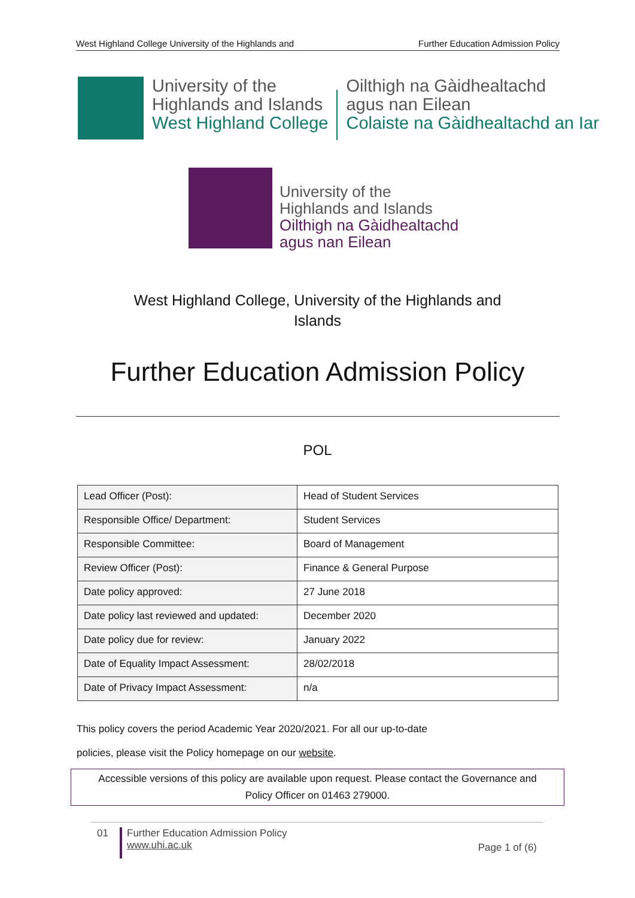West Highland College University of the Highlands and Further Education Admission Policy
University of the
Highlands and Islands
West Highland College
Oilthigh na Gàidhealtachd
agus nan Eilean
Colaiste na Gàidhealtachd an Iar
University of the
Highlands and Islands
Oilthigh na Gàidhealtachd
agus nan Eilean
West Highland College, University of the Highlands and
Islands
Further Education Admission Policy
POL
| Lead Officer (Post): | Head of Student Services |
| Responsible Office/ Department: | Student Services |
| Responsible Committee: | Board of Management |
| Review Officer (Post): | Finance & General Purpose |
| Date policy approved: | 27 June 2018 |
| Date policy last reviewed and updated: | December 2020 |
| Date policy due for review: | January 2022 |
| Date of Equality Impact Assessment: | 28/02/2018 |
| Date of Privacy Impact Assessment: | n/a |
This policy covers the period Academic Year 2020/2021. For all our up-to-date
policies, please visit the Policy homepage on our website.
Accessible versions of this policy are available upon request. Please contact the Governance and
Policy Officer on 01463 279000.
01
Further Education Admission Policy
www.uhi.ac.uk
Page 1 of (6)